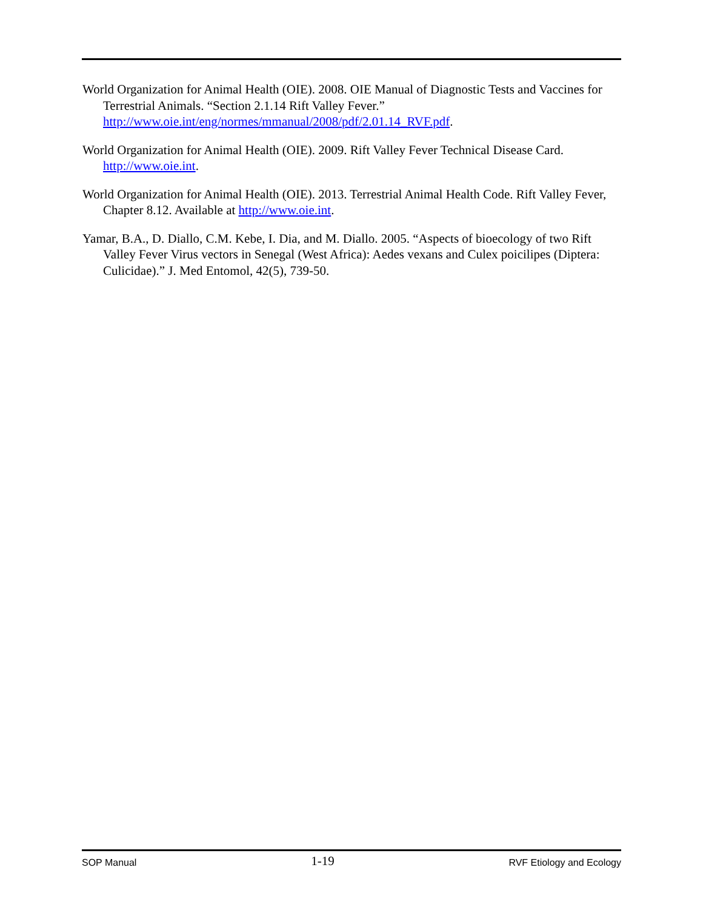World Organization for Animal Health (OIE). 2008. OIE Manual of Diagnostic Tests and Vaccines for Terrestrial Animals. “Section 2.1.14 Rift Valley Fever.” http://www.oie.int/eng/normes/mmanual/2008/pdf/2.01.14_RVF.pdf.
World Organization for Animal Health (OIE). 2009. Rift Valley Fever Technical Disease Card. http://www.oie.int.
World Organization for Animal Health (OIE). 2013. Terrestrial Animal Health Code. Rift Valley Fever, Chapter 8.12. Available at http://www.oie.int.
Yamar, B.A., D. Diallo, C.M. Kebe, I. Dia, and M. Diallo. 2005. “Aspects of bioecology of two Rift Valley Fever Virus vectors in Senegal (West Africa): Aedes vexans and Culex poicilipes (Diptera: Culicidae).” J. Med Entomol, 42(5), 739-50.
SOP Manual 1-19 RVF Etiology and Ecology